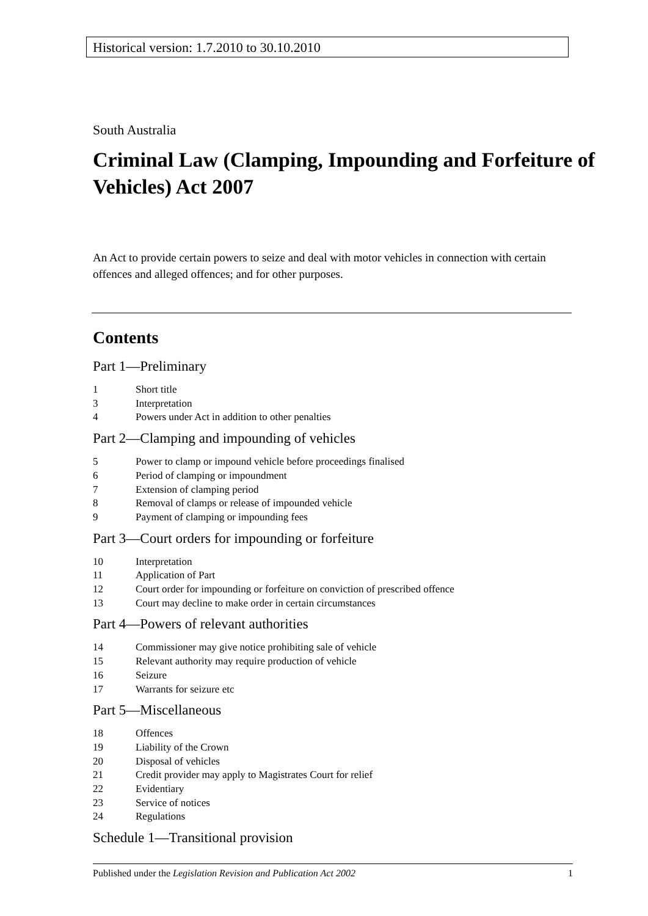Historical version: 1.7.2010 to 30.10.2010
South Australia
Criminal Law (Clamping, Impounding and Forfeiture of Vehicles) Act 2007
An Act to provide certain powers to seize and deal with motor vehicles in connection with certain offences and alleged offences; and for other purposes.
Contents
Part 1—Preliminary
1 Short title
3 Interpretation
4 Powers under Act in addition to other penalties
Part 2—Clamping and impounding of vehicles
5 Power to clamp or impound vehicle before proceedings finalised
6 Period of clamping or impoundment
7 Extension of clamping period
8 Removal of clamps or release of impounded vehicle
9 Payment of clamping or impounding fees
Part 3—Court orders for impounding or forfeiture
10 Interpretation
11 Application of Part
12 Court order for impounding or forfeiture on conviction of prescribed offence
13 Court may decline to make order in certain circumstances
Part 4—Powers of relevant authorities
14 Commissioner may give notice prohibiting sale of vehicle
15 Relevant authority may require production of vehicle
16 Seizure
17 Warrants for seizure etc
Part 5—Miscellaneous
18 Offences
19 Liability of the Crown
20 Disposal of vehicles
21 Credit provider may apply to Magistrates Court for relief
22 Evidentiary
23 Service of notices
24 Regulations
Schedule 1—Transitional provision
Published under the Legislation Revision and Publication Act 2002 1